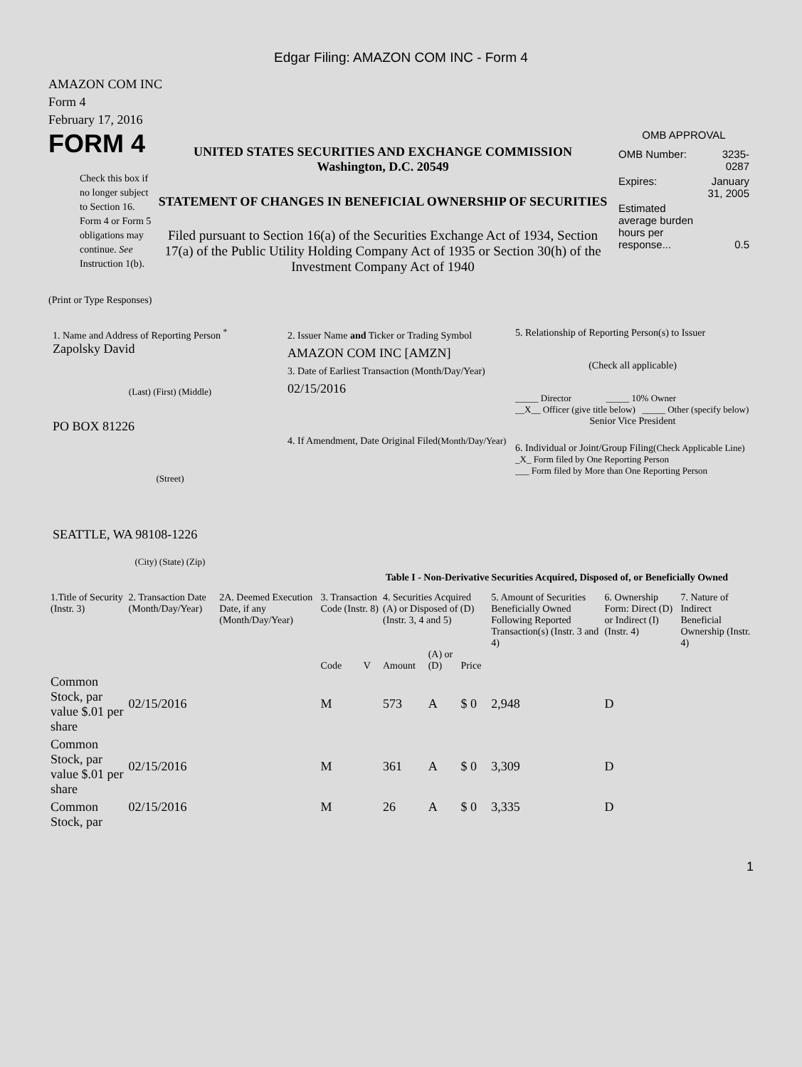Edgar Filing: AMAZON COM INC - Form 4
AMAZON COM INC
Form 4
February 17, 2016
FORM 4
Check this box if no longer subject to Section 16. Form 4 or Form 5 obligations may continue. See Instruction 1(b).
UNITED STATES SECURITIES AND EXCHANGE COMMISSION
Washington, D.C. 20549
STATEMENT OF CHANGES IN BENEFICIAL OWNERSHIP OF SECURITIES
Filed pursuant to Section 16(a) of the Securities Exchange Act of 1934, Section 17(a) of the Public Utility Holding Company Act of 1935 or Section 30(h) of the Investment Company Act of 1940
OMB APPROVAL
| OMB Number: | 3235-0287 |
| Expires: | January 31, 2005 |
| Estimated average burden hours per response... | 0.5 |
(Print or Type Responses)
1. Name and Address of Reporting Person <sup>*</sup>
Zapolsky David
(Last) (First) (Middle)
PO BOX 81226
(Street)
SEATTLE, WA 98108-1226
(City) (State) (Zip)
2. Issuer Name and Ticker or Trading Symbol
AMAZON COM INC [AMZN]
3. Date of Earliest Transaction (Month/Day/Year)
02/15/2016
4. If Amendment, Date Original Filed(Month/Day/Year)
5. Relationship of Reporting Person(s) to Issuer
(Check all applicable)
_____ Director _____ 10% Owner
__X__ Officer (give title below) _____ Other (specify below)
Senior Vice President
6. Individual or Joint/Group Filing(Check Applicable Line)
_X_ Form filed by One Reporting Person
___ Form filed by More than One Reporting Person
Table I - Non-Derivative Securities Acquired, Disposed of, or Beneficially Owned
| 1.Title of Security (Instr. 3) | 2. Transaction Date (Month/Day/Year) | 2A. Deemed Execution Date, if any (Month/Day/Year) | 3. Transaction Code (Instr. 8) | | 4. Securities Acquired (A) or Disposed of (D) (Instr. 3, 4 and 5) | | | 5. Amount of Securities Beneficially Owned Following Reported Transaction(s) (Instr. 3 and 4) | 6. Ownership Form: Direct (D) or Indirect (I) (Instr. 4) | 7. Nature of Indirect Beneficial Ownership (Instr. 4) |
| --- | --- | --- | --- | --- | --- | --- | --- | --- | --- | --- |
| | | | Code | V | Amount | (A) or (D) | Price | | | |
| Common Stock, par value $.01 per share | 02/15/2016 | | M | | 573 | A | $ 0 | 2,948 | D | |
| Common Stock, par value $.01 per share | 02/15/2016 | | M | | 361 | A | $ 0 | 3,309 | D | |
| Common Stock, par | 02/15/2016 | | M | | 26 | A | $ 0 | 3,335 | D | |
1